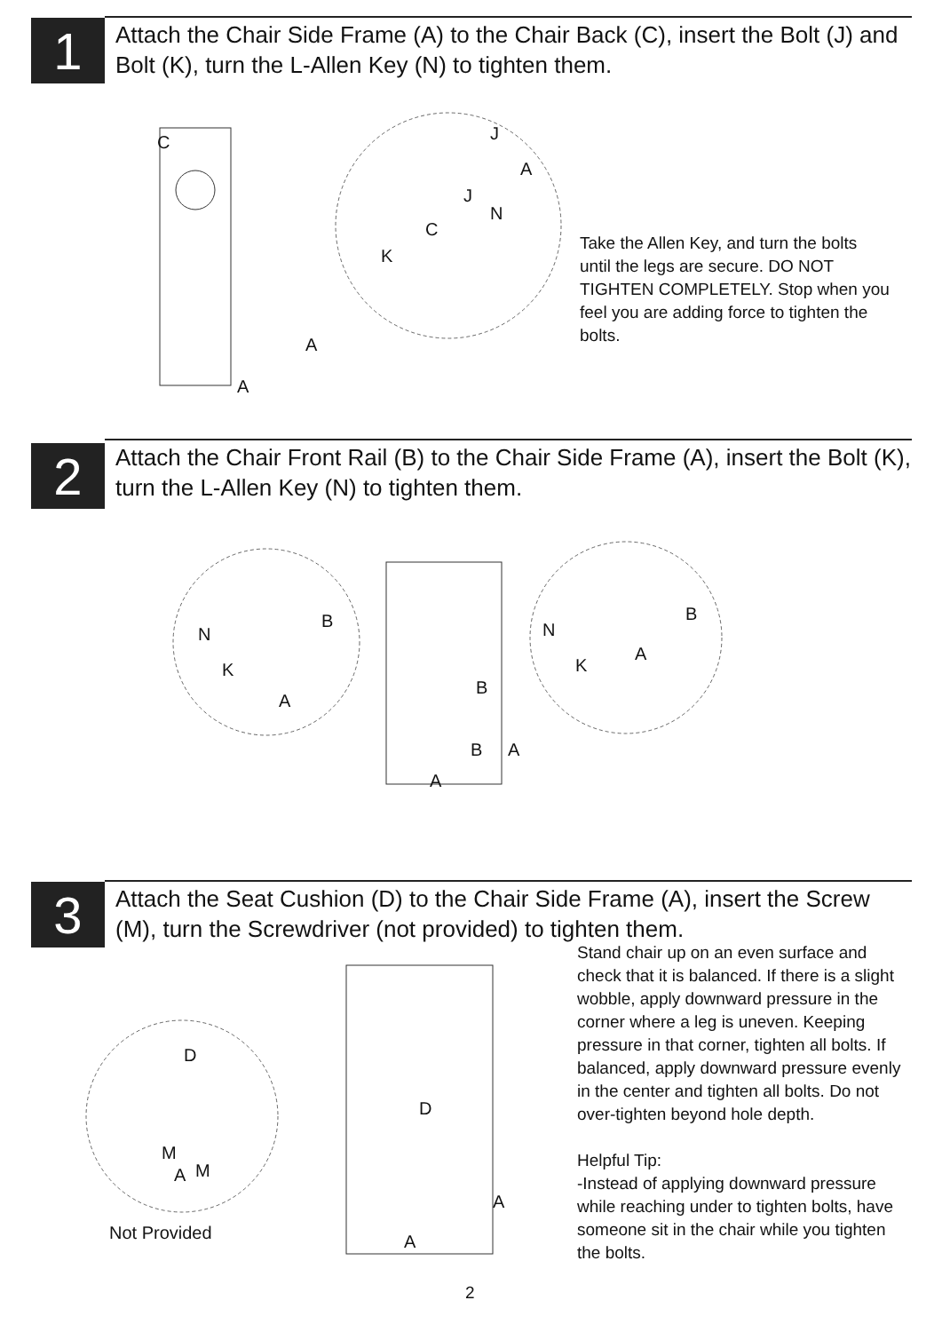1
Attach the Chair Side Frame (A) to the Chair Back (C), insert the Bolt (J) and Bolt (K), turn the L-Allen Key (N) to tighten them.
C J
A
J
N
C
K
A
A
Take the Allen Key, and turn the bolts until the legs are secure. DO NOT TIGHTEN COMPLETELY. Stop when you feel you are adding force to tighten the bolts.
2
Attach the Chair Front Rail (B) to the Chair Side Frame (A), insert the Bolt (K), turn the L-Allen Key (N) to tighten them.
B
N
K
A
B
B A
A
B
N
K
A
3
Attach the Seat Cushion (D) to the Chair Side Frame (A), insert the Screw (M), turn the Screwdriver (not provided) to tighten them.
D
D
M
A M
A
A Not Provided
Stand chair up on an even surface and check that it is balanced. If there is a slight wobble, apply downward pressure in the corner where a leg is uneven. Keeping pressure in that corner, tighten all bolts. If balanced, apply downward pressure evenly in the center and tighten all bolts. Do not over-tighten beyond hole depth.
Helpful Tip:
-Instead of applying downward pressure while reaching under to tighten bolts, have someone sit in the chair while you tighten the bolts.
2